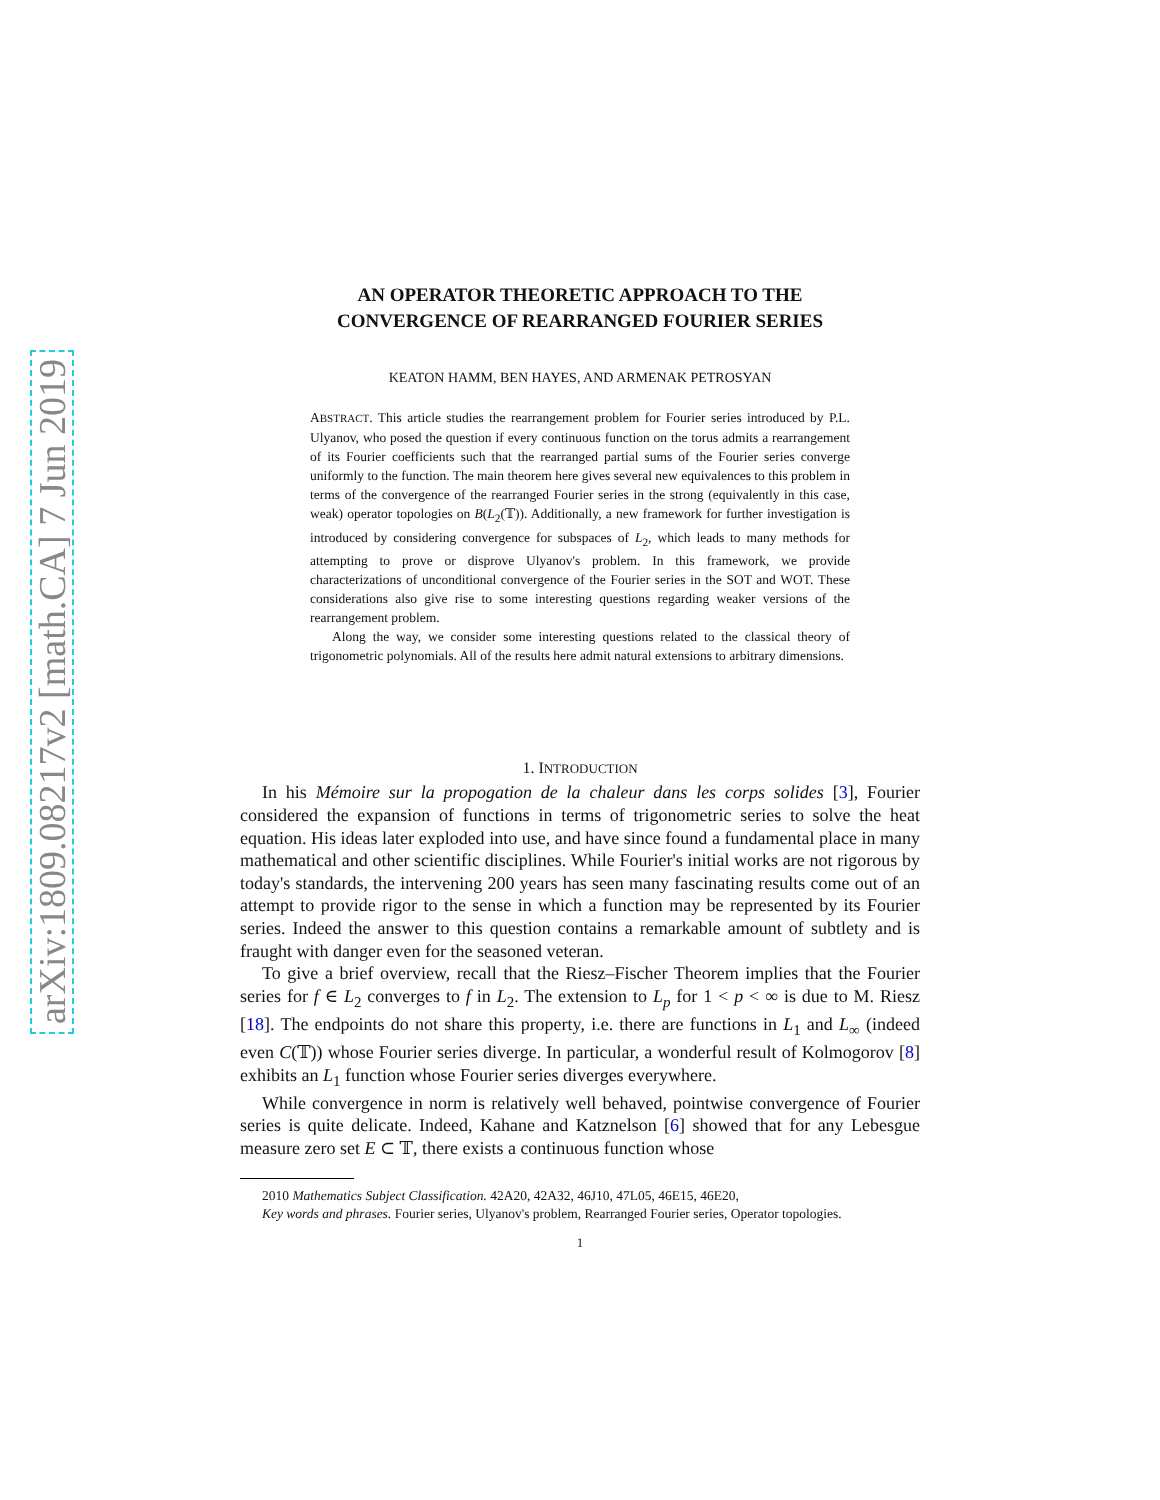arXiv:1809.08217v2 [math.CA] 7 Jun 2019
AN OPERATOR THEORETIC APPROACH TO THE
CONVERGENCE OF REARRANGED FOURIER SERIES
KEATON HAMM, BEN HAYES, AND ARMENAK PETROSYAN
ABSTRACT. This article studies the rearrangement problem for Fourier series introduced by P.L. Ulyanov, who posed the question if every continuous function on the torus admits a rearrangement of its Fourier coefficients such that the rearranged partial sums of the Fourier series converge uniformly to the function. The main theorem here gives several new equivalences to this problem in terms of the convergence of the rearranged Fourier series in the strong (equivalently in this case, weak) operator topologies on B(L<sub>2</sub>(𝕋)). Additionally, a new framework for further investigation is introduced by considering convergence for subspaces of L<sub>2</sub>, which leads to many methods for attempting to prove or disprove Ulyanov's problem. In this framework, we provide characterizations of unconditional convergence of the Fourier series in the SOT and WOT. These considerations also give rise to some interesting questions regarding weaker versions of the rearrangement problem.
Along the way, we consider some interesting questions related to the classical theory of trigonometric polynomials. All of the results here admit natural extensions to arbitrary dimensions.
1. INTRODUCTION
In his Mémoire sur la propogation de la chaleur dans les corps solides [3], Fourier considered the expansion of functions in terms of trigonometric series to solve the heat equation. His ideas later exploded into use, and have since found a fundamental place in many mathematical and other scientific disciplines. While Fourier's initial works are not rigorous by today's standards, the intervening 200 years has seen many fascinating results come out of an attempt to provide rigor to the sense in which a function may be represented by its Fourier series. Indeed the answer to this question contains a remarkable amount of subtlety and is fraught with danger even for the seasoned veteran.
To give a brief overview, recall that the Riesz–Fischer Theorem implies that the Fourier series for f ∈ L<sub>2</sub> converges to f in L<sub>2</sub>. The extension to L<sub>p</sub> for 1 < p < ∞ is due to M. Riesz [18]. The endpoints do not share this property, i.e. there are functions in L<sub>1</sub> and L<sub>∞</sub> (indeed even C(𝕋)) whose Fourier series diverge. In particular, a wonderful result of Kolmogorov [8] exhibits an L<sub>1</sub> function whose Fourier series diverges everywhere.
While convergence in norm is relatively well behaved, pointwise convergence of Fourier series is quite delicate. Indeed, Kahane and Katznelson [6] showed that for any Lebesgue measure zero set E ⊂ 𝕋, there exists a continuous function whose
2010 Mathematics Subject Classification. 42A20, 42A32, 46J10, 47L05, 46E15, 46E20,
Key words and phrases. Fourier series, Ulyanov's problem, Rearranged Fourier series, Operator topologies.
1